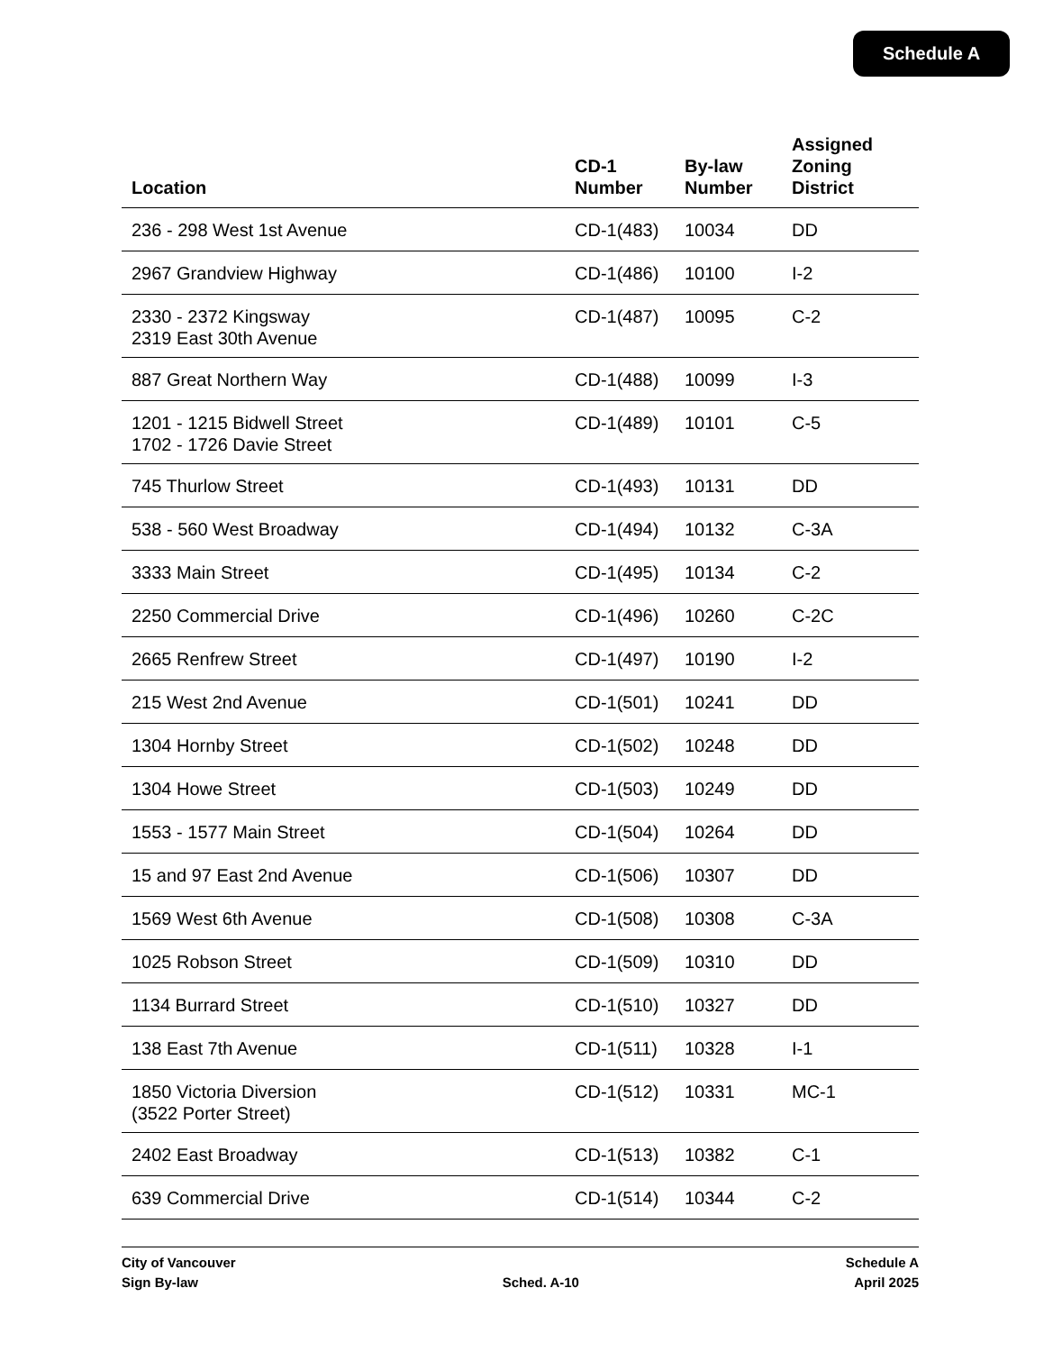Schedule A
| Location | CD-1 Number | By-law Number | Assigned Zoning District |
| --- | --- | --- | --- |
| 236 - 298 West 1st Avenue | CD-1(483) | 10034 | DD |
| 2967 Grandview Highway | CD-1(486) | 10100 | I-2 |
| 2330 - 2372 Kingsway 2319 East 30th Avenue | CD-1(487) | 10095 | C-2 |
| 887 Great Northern Way | CD-1(488) | 10099 | I-3 |
| 1201 - 1215 Bidwell Street 1702 - 1726 Davie Street | CD-1(489) | 10101 | C-5 |
| 745 Thurlow Street | CD-1(493) | 10131 | DD |
| 538 - 560 West Broadway | CD-1(494) | 10132 | C-3A |
| 3333 Main Street | CD-1(495) | 10134 | C-2 |
| 2250 Commercial Drive | CD-1(496) | 10260 | C-2C |
| 2665 Renfrew Street | CD-1(497) | 10190 | I-2 |
| 215 West 2nd Avenue | CD-1(501) | 10241 | DD |
| 1304 Hornby Street | CD-1(502) | 10248 | DD |
| 1304 Howe Street | CD-1(503) | 10249 | DD |
| 1553 - 1577 Main Street | CD-1(504) | 10264 | DD |
| 15 and 97 East 2nd Avenue | CD-1(506) | 10307 | DD |
| 1569 West 6th Avenue | CD-1(508) | 10308 | C-3A |
| 1025 Robson Street | CD-1(509) | 10310 | DD |
| 1134 Burrard Street | CD-1(510) | 10327 | DD |
| 138 East 7th Avenue | CD-1(511) | 10328 | I-1 |
| 1850 Victoria Diversion (3522 Porter Street) | CD-1(512) | 10331 | MC-1 |
| 2402 East Broadway | CD-1(513) | 10382 | C-1 |
| 639 Commercial Drive | CD-1(514) | 10344 | C-2 |
City of Vancouver
Sign By-law
Sched. A-10 Schedule A
April 2025